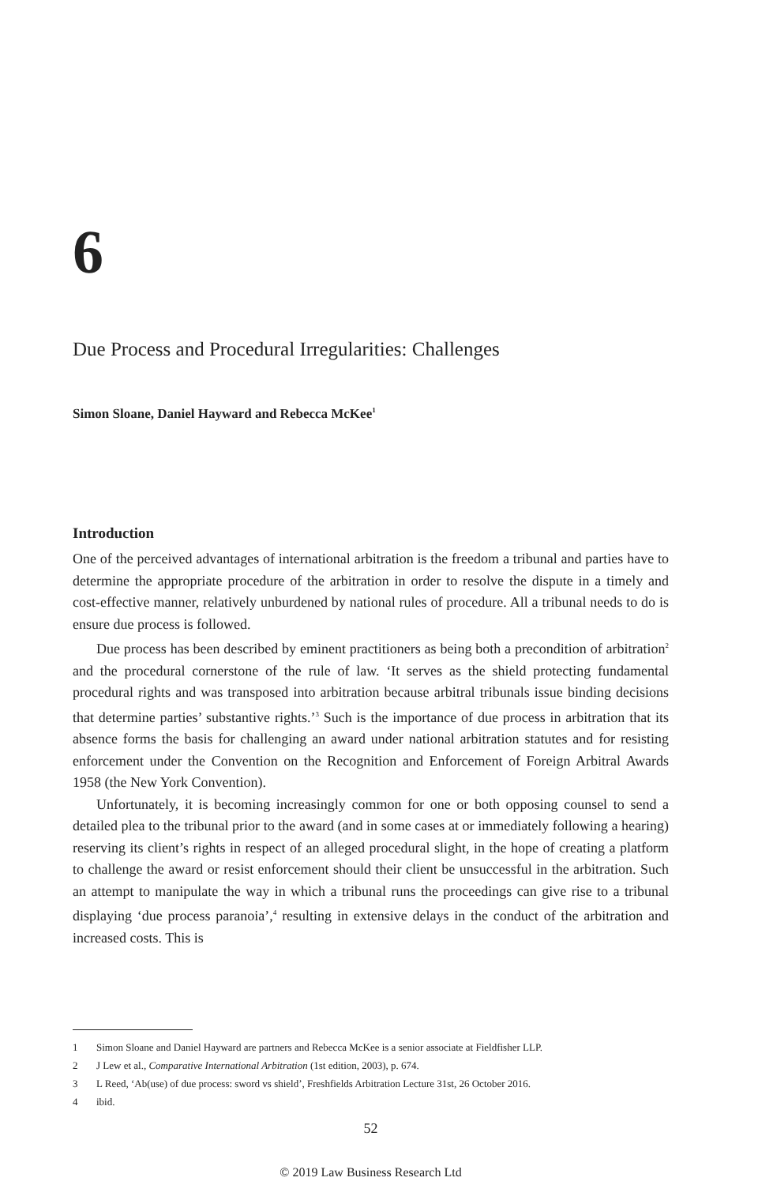6
Due Process and Procedural Irregularities: Challenges
Simon Sloane, Daniel Hayward and Rebecca McKee<sup>1</sup>
Introduction
One of the perceived advantages of international arbitration is the freedom a tribunal and parties have to determine the appropriate procedure of the arbitration in order to resolve the dispute in a timely and cost-effective manner, relatively unburdened by national rules of procedure. All a tribunal needs to do is ensure due process is followed.
Due process has been described by eminent practitioners as being both a precondition of arbitration<sup>2</sup> and the procedural cornerstone of the rule of law. ‘It serves as the shield protecting fundamental procedural rights and was transposed into arbitration because arbitral tribunals issue binding decisions that determine parties’ substantive rights.’<sup>3</sup> Such is the importance of due process in arbitration that its absence forms the basis for challenging an award under national arbitration statutes and for resisting enforcement under the Convention on the Recognition and Enforcement of Foreign Arbitral Awards 1958 (the New York Convention).
Unfortunately, it is becoming increasingly common for one or both opposing counsel to send a detailed plea to the tribunal prior to the award (and in some cases at or immediately following a hearing) reserving its client’s rights in respect of an alleged procedural slight, in the hope of creating a platform to challenge the award or resist enforcement should their client be unsuccessful in the arbitration. Such an attempt to manipulate the way in which a tribunal runs the proceedings can give rise to a tribunal displaying ‘due process paranoia’,<sup>4</sup> resulting in extensive delays in the conduct of the arbitration and increased costs. This is
1 Simon Sloane and Daniel Hayward are partners and Rebecca McKee is a senior associate at Fieldfisher LLP.
2 J Lew et al., Comparative International Arbitration (1st edition, 2003), p. 674.
3 L Reed, ‘Ab(use) of due process: sword vs shield’, Freshfields Arbitration Lecture 31st, 26 October 2016.
4 ibid.
52
© 2019 Law Business Research Ltd